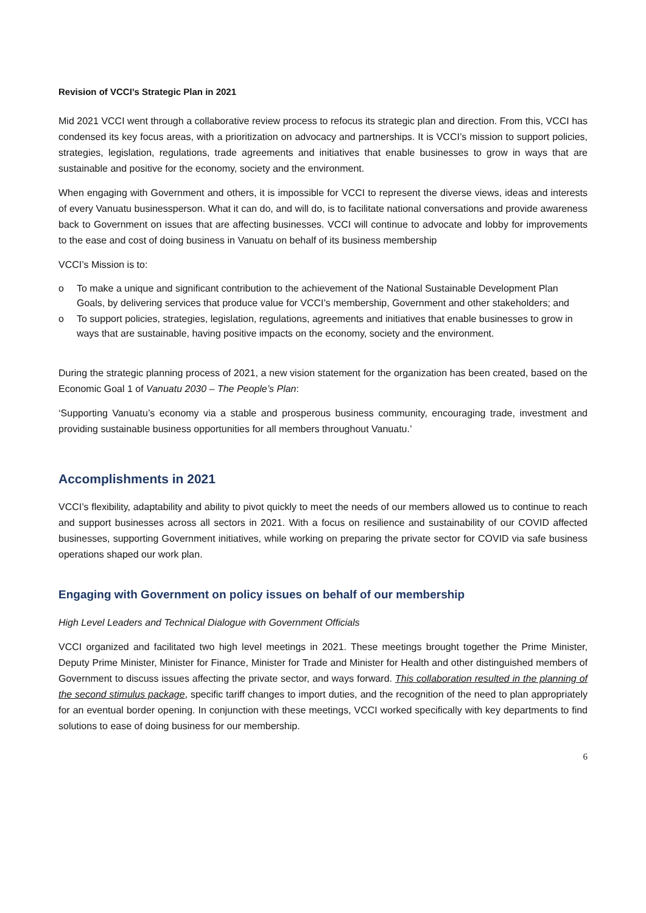Revision of VCCI’s Strategic Plan in 2021
Mid 2021 VCCI went through a collaborative review process to refocus its strategic plan and direction. From this, VCCI has condensed its key focus areas, with a prioritization on advocacy and partnerships. It is VCCI’s mission to support policies, strategies, legislation, regulations, trade agreements and initiatives that enable businesses to grow in ways that are sustainable and positive for the economy, society and the environment.
When engaging with Government and others, it is impossible for VCCI to represent the diverse views, ideas and interests of every Vanuatu businessperson. What it can do, and will do, is to facilitate national conversations and provide awareness back to Government on issues that are affecting businesses. VCCI will continue to advocate and lobby for improvements to the ease and cost of doing business in Vanuatu on behalf of its business membership
VCCI’s Mission is to:
o To make a unique and significant contribution to the achievement of the National Sustainable Development Plan Goals, by delivering services that produce value for VCCI’s membership, Government and other stakeholders; and
o To support policies, strategies, legislation, regulations, agreements and initiatives that enable businesses to grow in ways that are sustainable, having positive impacts on the economy, society and the environment.
During the strategic planning process of 2021, a new vision statement for the organization has been created, based on the Economic Goal 1 of Vanuatu 2030 – The People’s Plan:
‘Supporting Vanuatu’s economy via a stable and prosperous business community, encouraging trade, investment and providing sustainable business opportunities for all members throughout Vanuatu.’
Accomplishments in 2021
VCCI’s flexibility, adaptability and ability to pivot quickly to meet the needs of our members allowed us to continue to reach and support businesses across all sectors in 2021. With a focus on resilience and sustainability of our COVID affected businesses, supporting Government initiatives, while working on preparing the private sector for COVID via safe business operations shaped our work plan.
Engaging with Government on policy issues on behalf of our membership
High Level Leaders and Technical Dialogue with Government Officials
VCCI organized and facilitated two high level meetings in 2021. These meetings brought together the Prime Minister, Deputy Prime Minister, Minister for Finance, Minister for Trade and Minister for Health and other distinguished members of Government to discuss issues affecting the private sector, and ways forward. This collaboration resulted in the planning of the second stimulus package, specific tariff changes to import duties, and the recognition of the need to plan appropriately for an eventual border opening. In conjunction with these meetings, VCCI worked specifically with key departments to find solutions to ease of doing business for our membership.
6